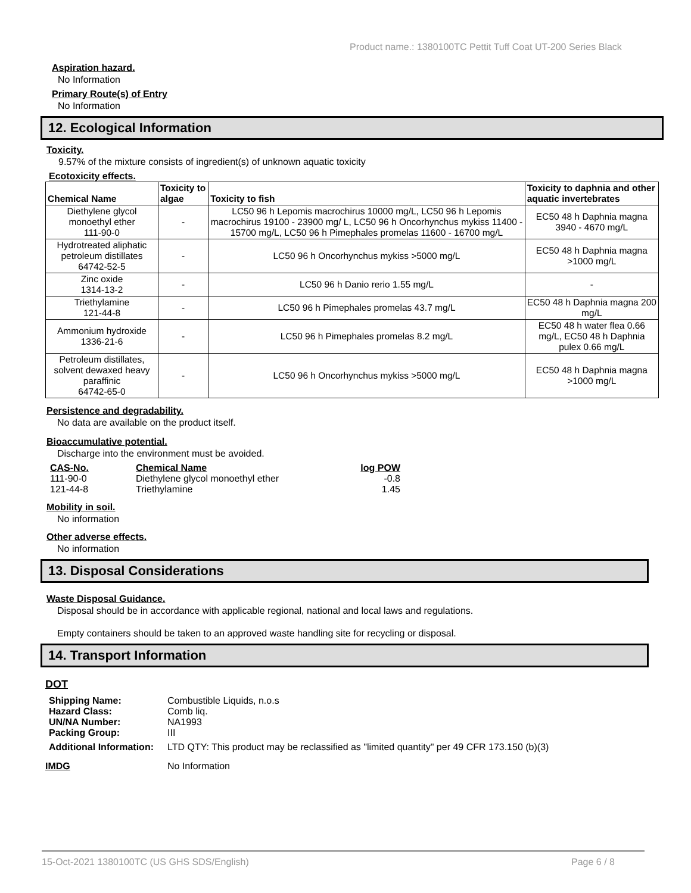Product name.: 1380100TC Pettit Tuff Coat UT-200 Series Black
Aspiration hazard.
No Information
Primary Route(s) of Entry
No Information
12. Ecological Information
Toxicity.
9.57% of the mixture consists of ingredient(s) of unknown aquatic toxicity
Ecotoxicity effects.
| Chemical Name | Toxicity to algae | Toxicity to fish | Toxicity to daphnia and other aquatic invertebrates |
| --- | --- | --- | --- |
| Diethylene glycol monoethyl ether 111-90-0 | - | LC50 96 h Lepomis macrochirus 10000 mg/L, LC50 96 h Lepomis macrochirus 19100 - 23900 mg/ L, LC50 96 h Oncorhynchus mykiss 11400 - 15700 mg/L, LC50 96 h Pimephales promelas 11600 - 16700 mg/L | EC50 48 h Daphnia magna 3940 - 4670 mg/L |
| Hydrotreated aliphatic petroleum distillates 64742-52-5 | - | LC50 96 h Oncorhynchus mykiss >5000 mg/L | EC50 48 h Daphnia magna >1000 mg/L |
| Zinc oxide 1314-13-2 | - | LC50 96 h Danio rerio 1.55 mg/L | - |
| Triethylamine 121-44-8 | - | LC50 96 h Pimephales promelas 43.7 mg/L | EC50 48 h Daphnia magna 200 mg/L |
| Ammonium hydroxide 1336-21-6 | - | LC50 96 h Pimephales promelas 8.2 mg/L | EC50 48 h water flea 0.66 mg/L, EC50 48 h Daphnia pulex 0.66 mg/L |
| Petroleum distillates, solvent dewaxed heavy paraffinic 64742-65-0 | - | LC50 96 h Oncorhynchus mykiss >5000 mg/L | EC50 48 h Daphnia magna >1000 mg/L |
Persistence and degradability.
No data are available on the product itself.
Bioaccumulative potential.
Discharge into the environment must be avoided.
| CAS-No. | Chemical Name | log POW |
| 111-90-0 | Diethylene glycol monoethyl ether | -0.8 |
| 121-44-8 | Triethylamine | 1.45 |
Mobility in soil.
No information
Other adverse effects.
No information
13. Disposal Considerations
Waste Disposal Guidance.
Disposal should be in accordance with applicable regional, national and local laws and regulations.
Empty containers should be taken to an approved waste handling site for recycling or disposal.
14. Transport Information
DOT
| Shipping Name: | Combustible Liquids, n.o.s |
| Hazard Class: | Comb liq. |
| UN/NA Number: | NA1993 |
| Packing Group: | III |
| Additional Information: | LTD QTY: This product may be reclassified as "limited quantity" per 49 CFR 173.150 (b)(3) |
| IMDG | No Information |
15-Oct-2021 1380100TC (US GHS SDS/English) Page 6 / 8